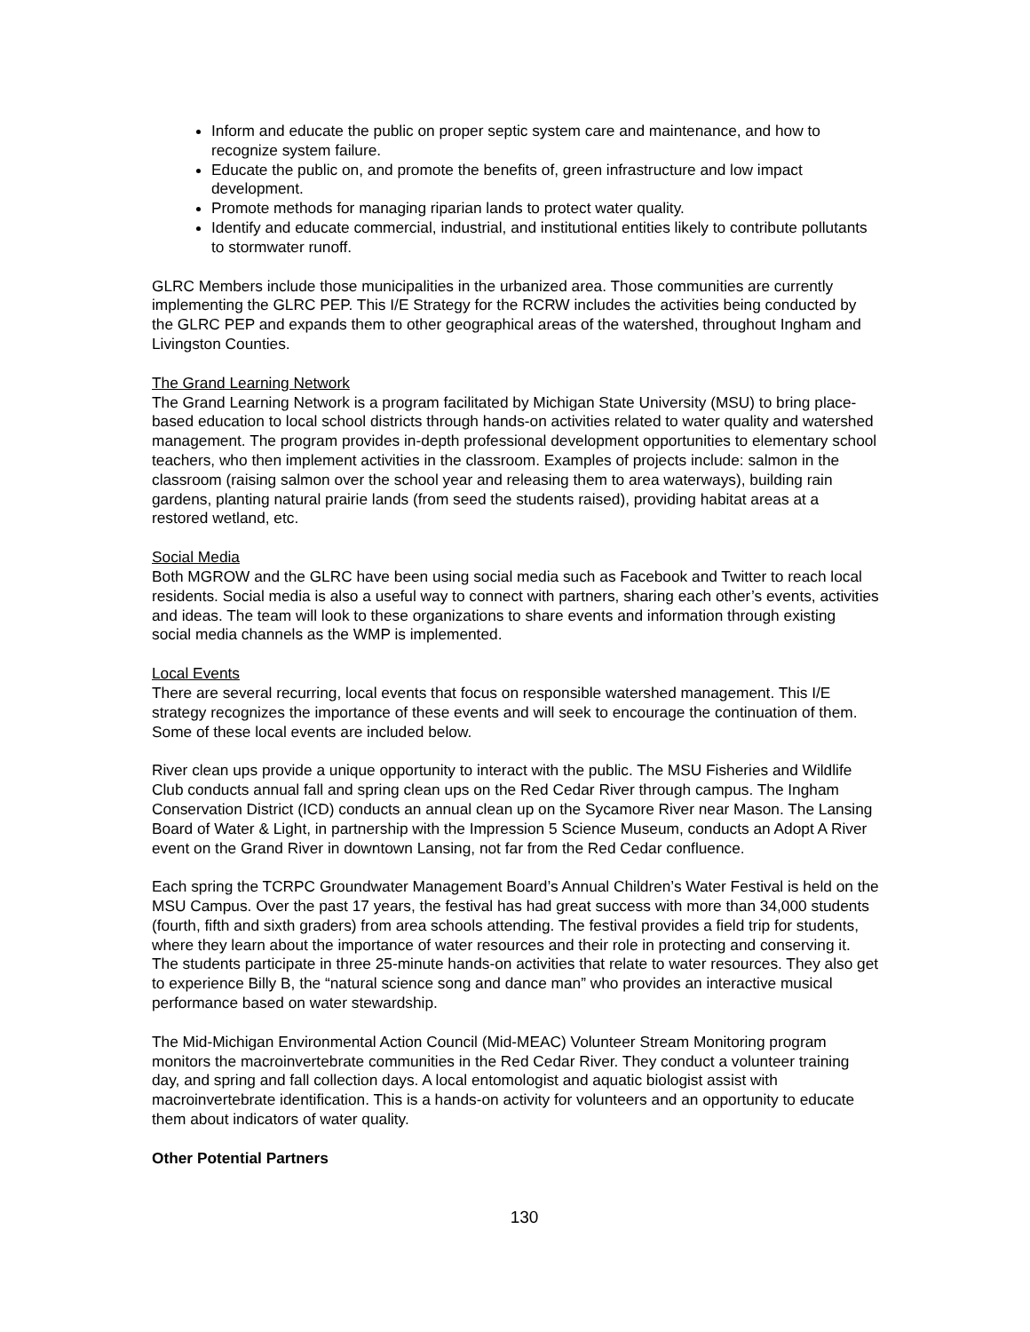Inform and educate the public on proper septic system care and maintenance, and how to recognize system failure.
Educate the public on, and promote the benefits of, green infrastructure and low impact development.
Promote methods for managing riparian lands to protect water quality.
Identify and educate commercial, industrial, and institutional entities likely to contribute pollutants to stormwater runoff.
GLRC Members include those municipalities in the urbanized area. Those communities are currently implementing the GLRC PEP. This I/E Strategy for the RCRW includes the activities being conducted by the GLRC PEP and expands them to other geographical areas of the watershed, throughout Ingham and Livingston Counties.
The Grand Learning Network
The Grand Learning Network is a program facilitated by Michigan State University (MSU) to bring place-based education to local school districts through hands-on activities related to water quality and watershed management. The program provides in-depth professional development opportunities to elementary school teachers, who then implement activities in the classroom. Examples of projects include: salmon in the classroom (raising salmon over the school year and releasing them to area waterways), building rain gardens, planting natural prairie lands (from seed the students raised), providing habitat areas at a restored wetland, etc.
Social Media
Both MGROW and the GLRC have been using social media such as Facebook and Twitter to reach local residents. Social media is also a useful way to connect with partners, sharing each other’s events, activities and ideas. The team will look to these organizations to share events and information through existing social media channels as the WMP is implemented.
Local Events
There are several recurring, local events that focus on responsible watershed management. This I/E strategy recognizes the importance of these events and will seek to encourage the continuation of them. Some of these local events are included below.
River clean ups provide a unique opportunity to interact with the public. The MSU Fisheries and Wildlife Club conducts annual fall and spring clean ups on the Red Cedar River through campus. The Ingham Conservation District (ICD) conducts an annual clean up on the Sycamore River near Mason. The Lansing Board of Water & Light, in partnership with the Impression 5 Science Museum, conducts an Adopt A River event on the Grand River in downtown Lansing, not far from the Red Cedar confluence.
Each spring the TCRPC Groundwater Management Board’s Annual Children’s Water Festival is held on the MSU Campus. Over the past 17 years, the festival has had great success with more than 34,000 students (fourth, fifth and sixth graders) from area schools attending. The festival provides a field trip for students, where they learn about the importance of water resources and their role in protecting and conserving it. The students participate in three 25-minute hands-on activities that relate to water resources. They also get to experience Billy B, the “natural science song and dance man” who provides an interactive musical performance based on water stewardship.
The Mid-Michigan Environmental Action Council (Mid-MEAC) Volunteer Stream Monitoring program monitors the macroinvertebrate communities in the Red Cedar River. They conduct a volunteer training day, and spring and fall collection days. A local entomologist and aquatic biologist assist with macroinvertebrate identification. This is a hands-on activity for volunteers and an opportunity to educate them about indicators of water quality.
Other Potential Partners
130